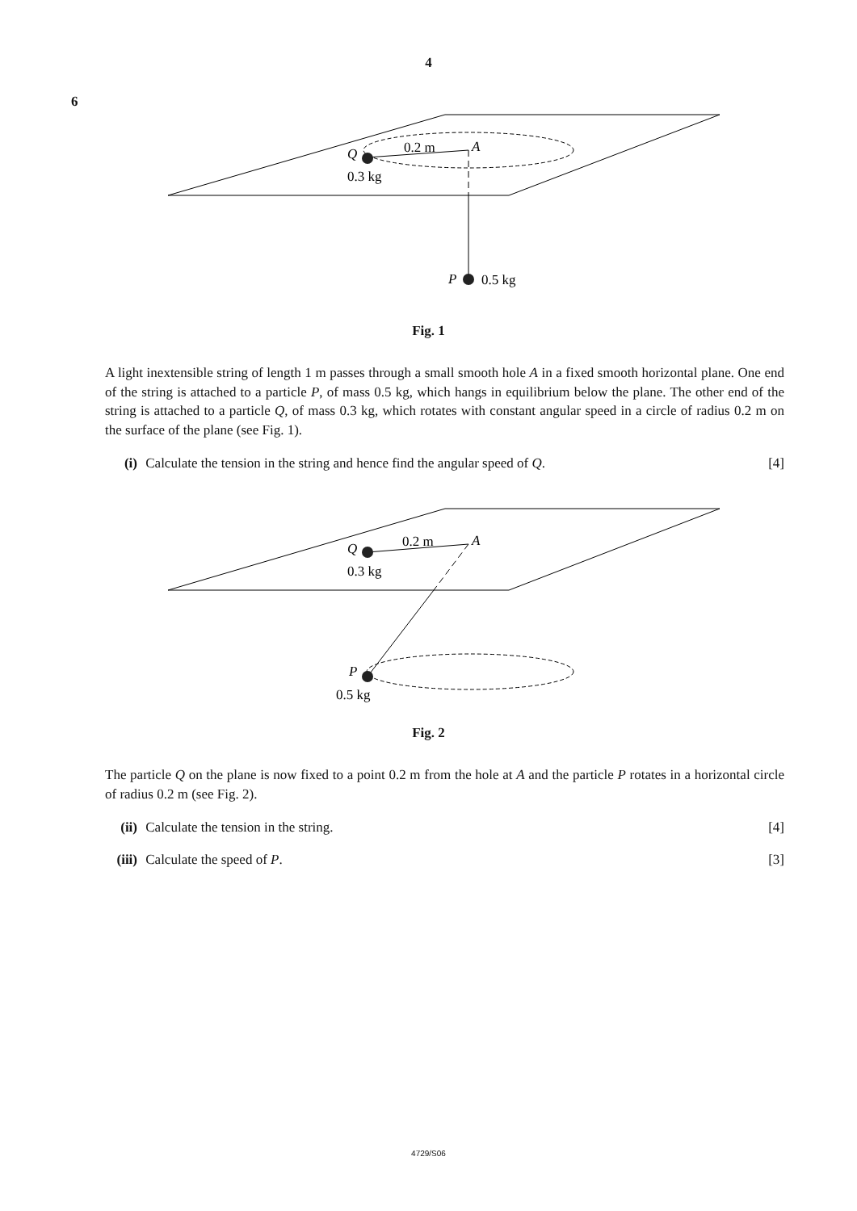4
6
Q
0.2 m
A
0.3 kg
P
0.5 kg
Fig. 1
A light inextensible string of length 1 m passes through a small smooth hole A in a fixed smooth horizontal plane. One end of the string is attached to a particle P, of mass 0.5 kg, which hangs in equilibrium below the plane. The other end of the string is attached to a particle Q, of mass 0.3 kg, which rotates with constant angular speed in a circle of radius 0.2 m on the surface of the plane (see Fig. 1).
(i) Calculate the tension in the string and hence find the angular speed of Q. [4]
Q
0.2 m
A
0.3 kg
P
0.5 kg
Fig. 2
The particle Q on the plane is now fixed to a point 0.2 m from the hole at A and the particle P rotates in a horizontal circle of radius 0.2 m (see Fig. 2).
(ii) Calculate the tension in the string. [4]
(iii) Calculate the speed of P. [3]
4729/S06